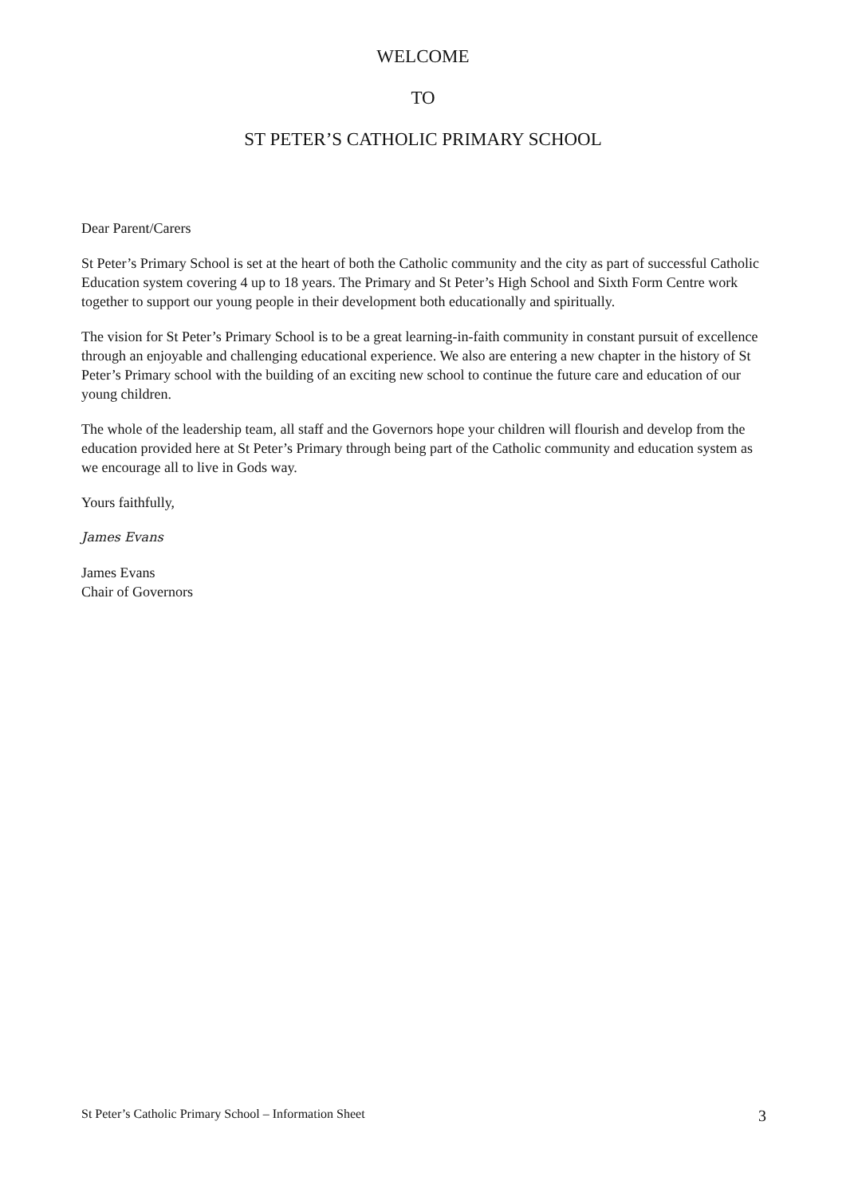WELCOME
TO
ST PETER’S CATHOLIC PRIMARY SCHOOL
Dear Parent/Carers
St Peter’s Primary School is set at the heart of both the Catholic community and the city as part of successful Catholic Education system covering 4 up to 18 years. The Primary and St Peter’s High School and Sixth Form Centre work together to support our young people in their development both educationally and spiritually.
The vision for St Peter’s Primary School is to be a great learning-in-faith community in constant pursuit of excellence through an enjoyable and challenging educational experience. We also are entering a new chapter in the history of St Peter’s Primary school with the building of an exciting new school to continue the future care and education of our young children.
The whole of the leadership team, all staff and the Governors hope your children will flourish and develop from the education provided here at St Peter’s Primary through being part of the Catholic community and education system as we encourage all to live in Gods way.
Yours faithfully,
James Evans
James Evans
Chair of Governors
St Peter’s Catholic Primary School – Information Sheet 3